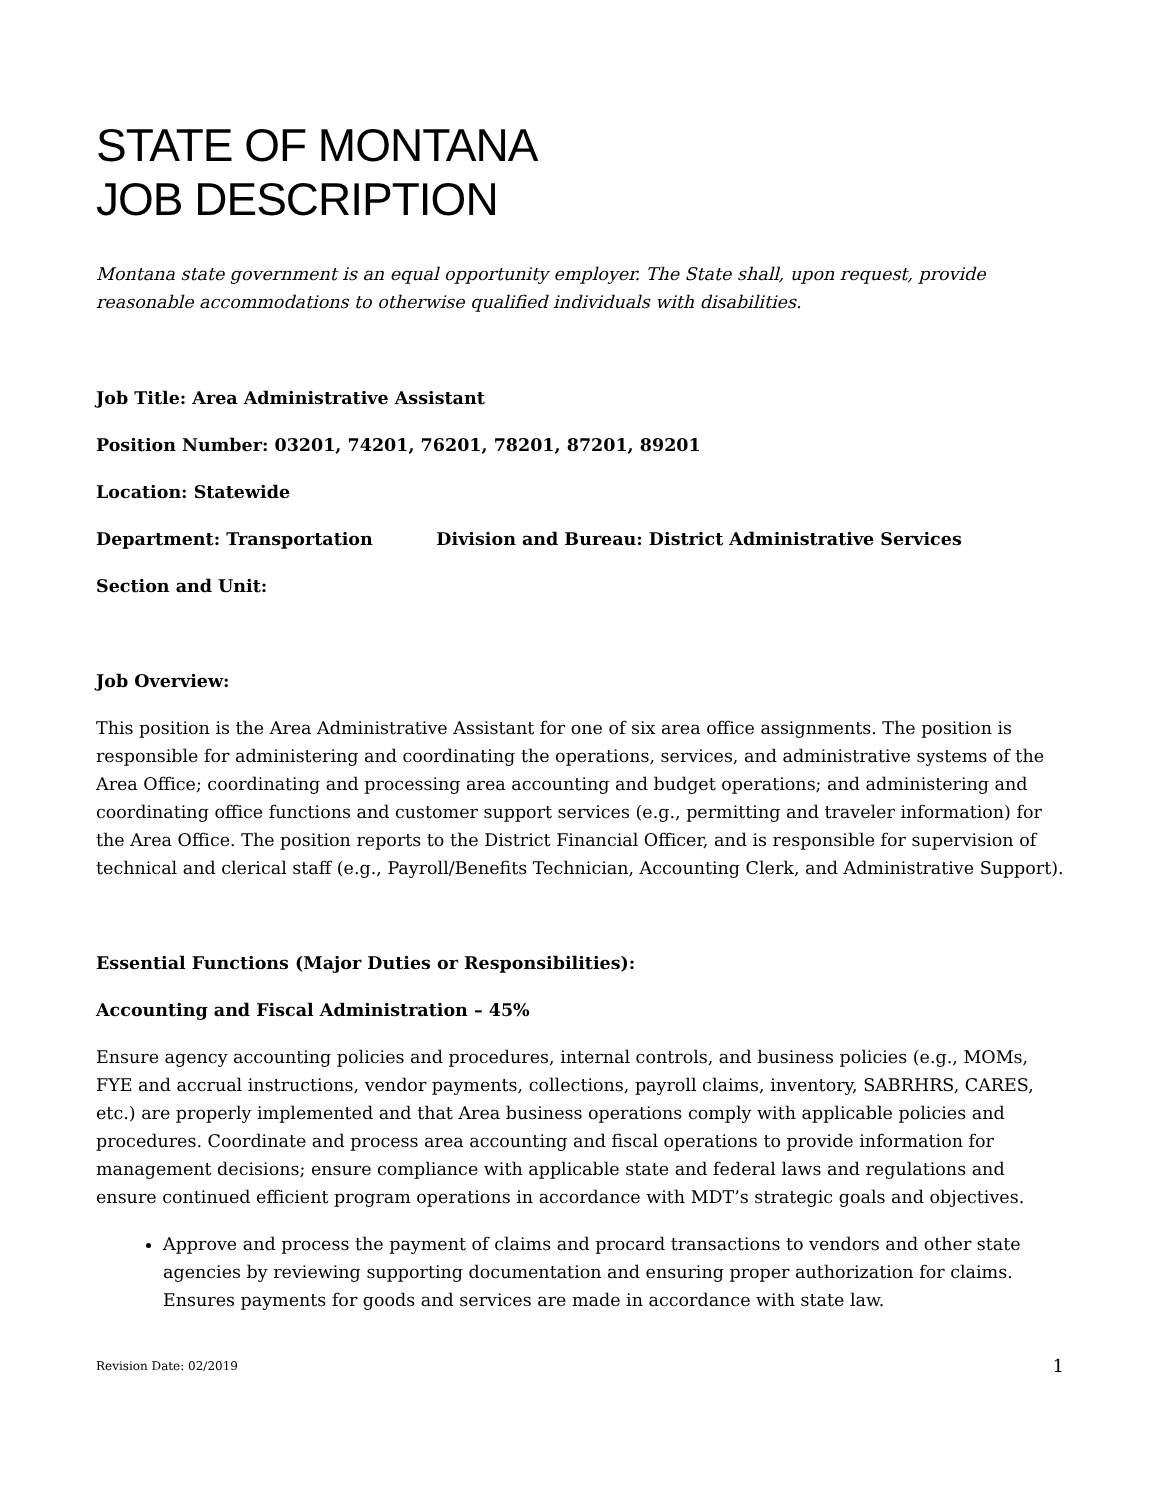STATE OF MONTANA
JOB DESCRIPTION
Montana state government is an equal opportunity employer. The State shall, upon request, provide reasonable accommodations to otherwise qualified individuals with disabilities.
Job Title: Area Administrative Assistant
Position Number: 03201, 74201, 76201, 78201, 87201, 89201
Location: Statewide
Department: Transportation Division and Bureau: District Administrative Services
Section and Unit:
Job Overview:
This position is the Area Administrative Assistant for one of six area office assignments. The position is responsible for administering and coordinating the operations, services, and administrative systems of the Area Office; coordinating and processing area accounting and budget operations; and administering and coordinating office functions and customer support services (e.g., permitting and traveler information) for the Area Office. The position reports to the District Financial Officer, and is responsible for supervision of technical and clerical staff (e.g., Payroll/Benefits Technician, Accounting Clerk, and Administrative Support).
Essential Functions (Major Duties or Responsibilities):
Accounting and Fiscal Administration – 45%
Ensure agency accounting policies and procedures, internal controls, and business policies (e.g., MOMs, FYE and accrual instructions, vendor payments, collections, payroll claims, inventory, SABRHRS, CARES, etc.) are properly implemented and that Area business operations comply with applicable policies and procedures. Coordinate and process area accounting and fiscal operations to provide information for management decisions; ensure compliance with applicable state and federal laws and regulations and ensure continued efficient program operations in accordance with MDT’s strategic goals and objectives.
Approve and process the payment of claims and procard transactions to vendors and other state agencies by reviewing supporting documentation and ensuring proper authorization for claims. Ensures payments for goods and services are made in accordance with state law.
Revision Date: 02/2019 1